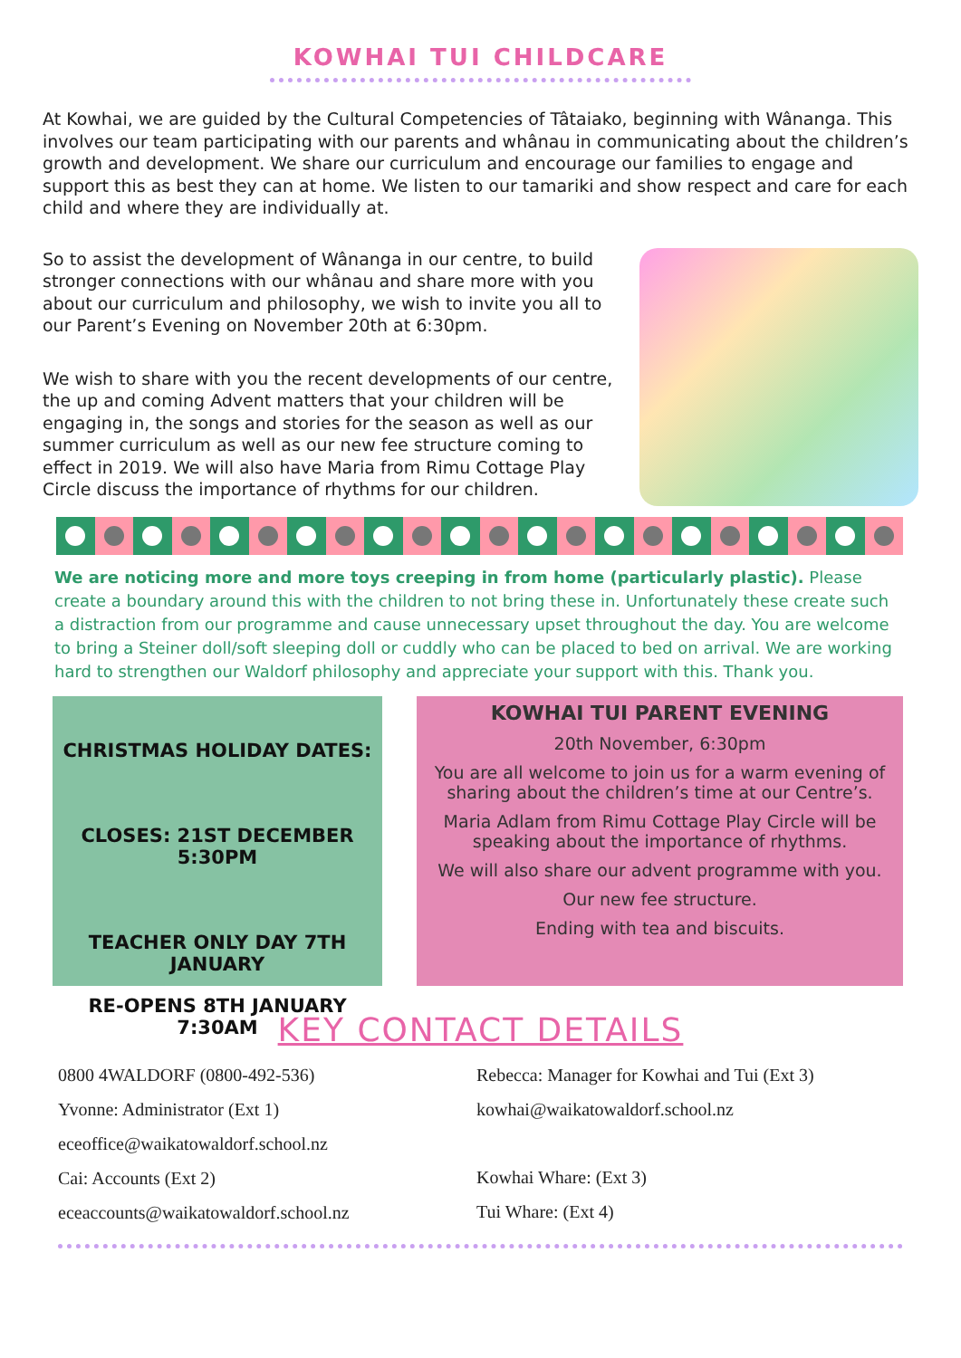KOWHAI TUI CHILDCARE
At Kowhai, we are guided by the Cultural Competencies of Tâtaiako, beginning with Wânanga. This involves our team participating with our parents and whânau in communicating about the children’s growth and development. We share our curriculum and encourage our families to engage and support this as best they can at home. We listen to our tamariki and show respect and care for each child and where they are individually at.
So to assist the development of Wânanga in our centre, to build stronger connections with our whânau and share more with you about our curriculum and philosophy, we wish to invite you all to our Parent’s Evening on November 20th at 6:30pm.
We wish to share with you the recent developments of our centre, the up and coming Advent matters that your children will be engaging in, the songs and stories for the season as well as our summer curriculum as well as our new fee structure coming to effect in 2019. We will also have Maria from Rimu Cottage Play Circle discuss the importance of rhythms for our children.
We are noticing more and more toys creeping in from home (particularly plastic). Please create a boundary around this with the children to not bring these in. Unfortunately these create such a distraction from our programme and cause unnecessary upset throughout the day. You are welcome to bring a Steiner doll/soft sleeping doll or cuddly who can be placed to bed on arrival. We are working hard to strengthen our Waldorf philosophy and appreciate your support with this. Thank you.
CHRISTMAS HOLIDAY DATES:
CLOSES: 21ST DECEMBER 5:30PM
TEACHER ONLY DAY 7TH JANUARY
RE-OPENS 8TH JANUARY 7:30AM
KOWHAI TUI PARENT EVENING
20th November, 6:30pm
You are all welcome to join us for a warm evening of sharing about the children’s time at our Centre’s.
Maria Adlam from Rimu Cottage Play Circle will be speaking about the importance of rhythms.
We will also share our advent programme with you.
Our new fee structure.
Ending with tea and biscuits.
KEY CONTACT DETAILS
0800 4WALDORF (0800-492-536)
Yvonne: Administrator (Ext 1)
eceoffice@waikatowaldorf.school.nz
Cai: Accounts (Ext 2)
eceaccounts@waikatowaldorf.school.nz
Rebecca: Manager for Kowhai and Tui (Ext 3)
kowhai@waikatowaldorf.school.nz
Kowhai Whare: (Ext 3)
Tui Whare: (Ext 4)